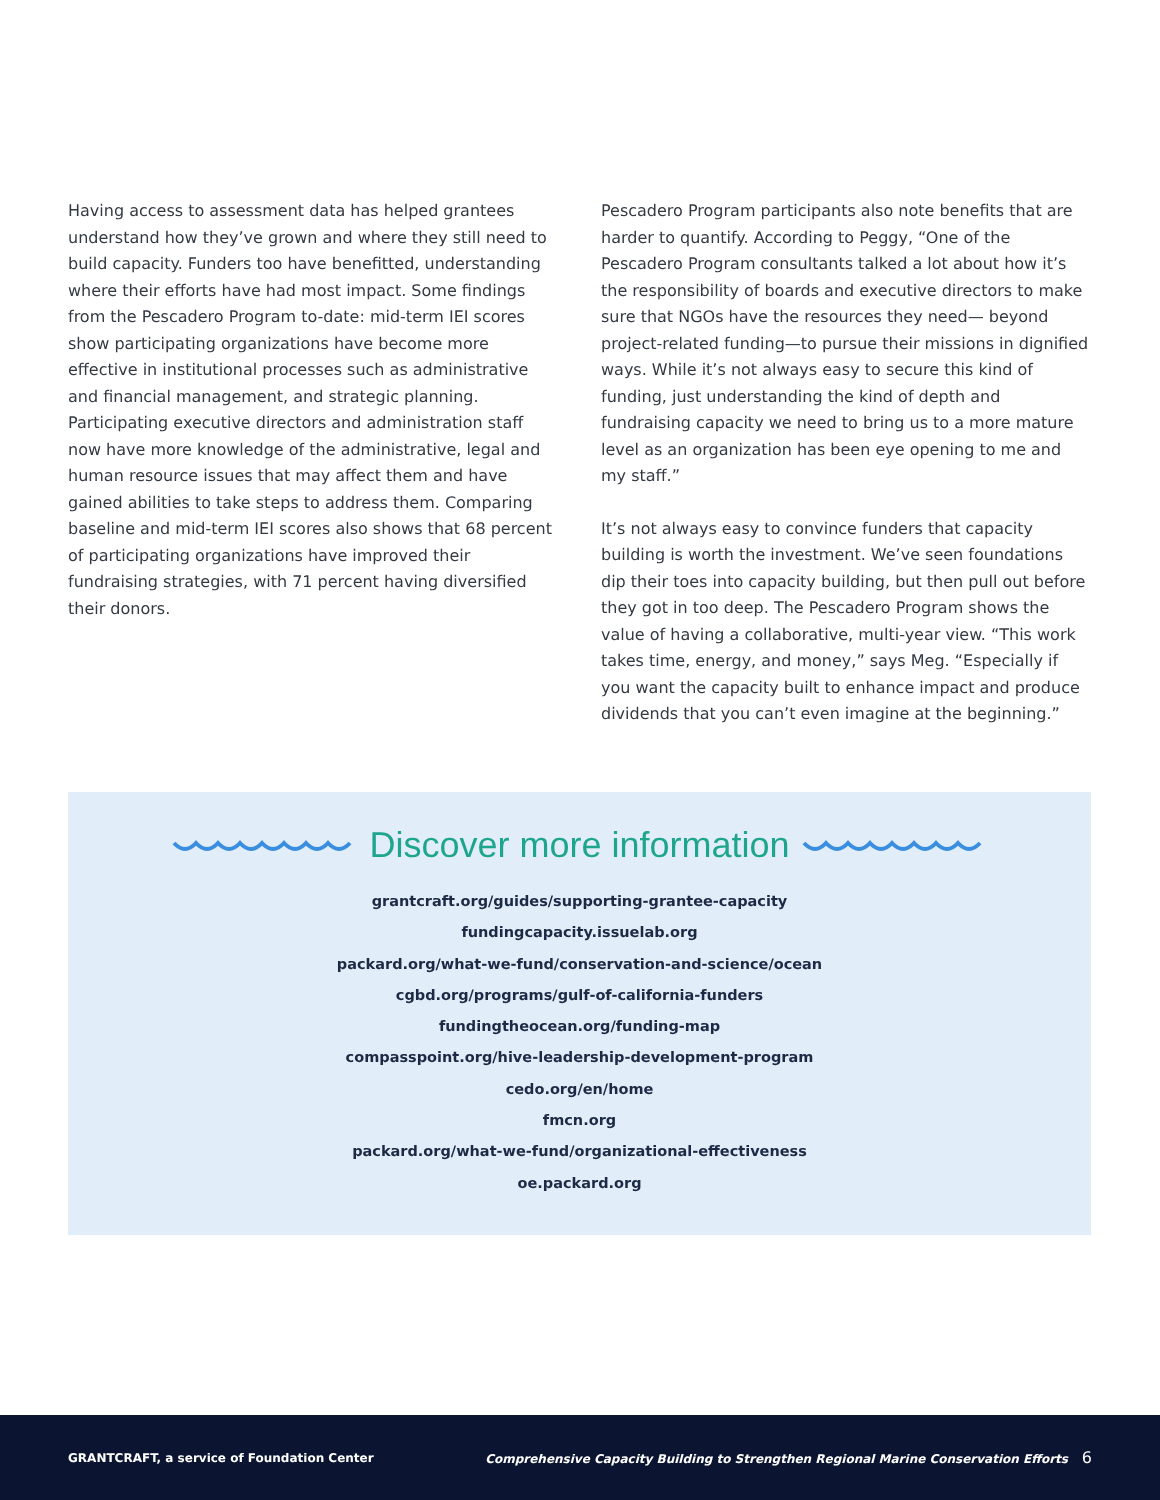Having access to assessment data has helped grantees understand how they’ve grown and where they still need to build capacity. Funders too have benefitted, understanding where their efforts have had most impact. Some findings from the Pescadero Program to-date: mid-term IEI scores show participating organizations have become more effective in institutional processes such as administrative and financial management, and strategic planning. Participating executive directors and administration staff now have more knowledge of the administrative, legal and human resource issues that may affect them and have gained abilities to take steps to address them. Comparing baseline and mid-term IEI scores also shows that 68 percent of participating organizations have improved their fundraising strategies, with 71 percent having diversified their donors.
Pescadero Program participants also note benefits that are harder to quantify. According to Peggy, “One of the Pescadero Program consultants talked a lot about how it’s the responsibility of boards and executive directors to make sure that NGOs have the resources they need— beyond project-related funding—to pursue their missions in dignified ways. While it’s not always easy to secure this kind of funding, just understanding the kind of depth and fundraising capacity we need to bring us to a more mature level as an organization has been eye opening to me and my staff.”
It’s not always easy to convince funders that capacity building is worth the investment. We’ve seen foundations dip their toes into capacity building, but then pull out before they got in too deep. The Pescadero Program shows the value of having a collaborative, multi-year view. “This work takes time, energy, and money,” says Meg. “Especially if you want the capacity built to enhance impact and produce dividends that you can’t even imagine at the beginning.”
Discover more information
grantcraft.org/guides/supporting-grantee-capacity
fundingcapacity.issuelab.org
packard.org/what-we-fund/conservation-and-science/ocean
cgbd.org/programs/gulf-of-california-funders
fundingtheocean.org/funding-map
compasspoint.org/hive-leadership-development-program
cedo.org/en/home
fmcn.org
packard.org/what-we-fund/organizational-effectiveness
oe.packard.org
GRANTCRAFT, a service of Foundation Center Comprehensive Capacity Building to Strengthen Regional Marine Conservation Efforts 6